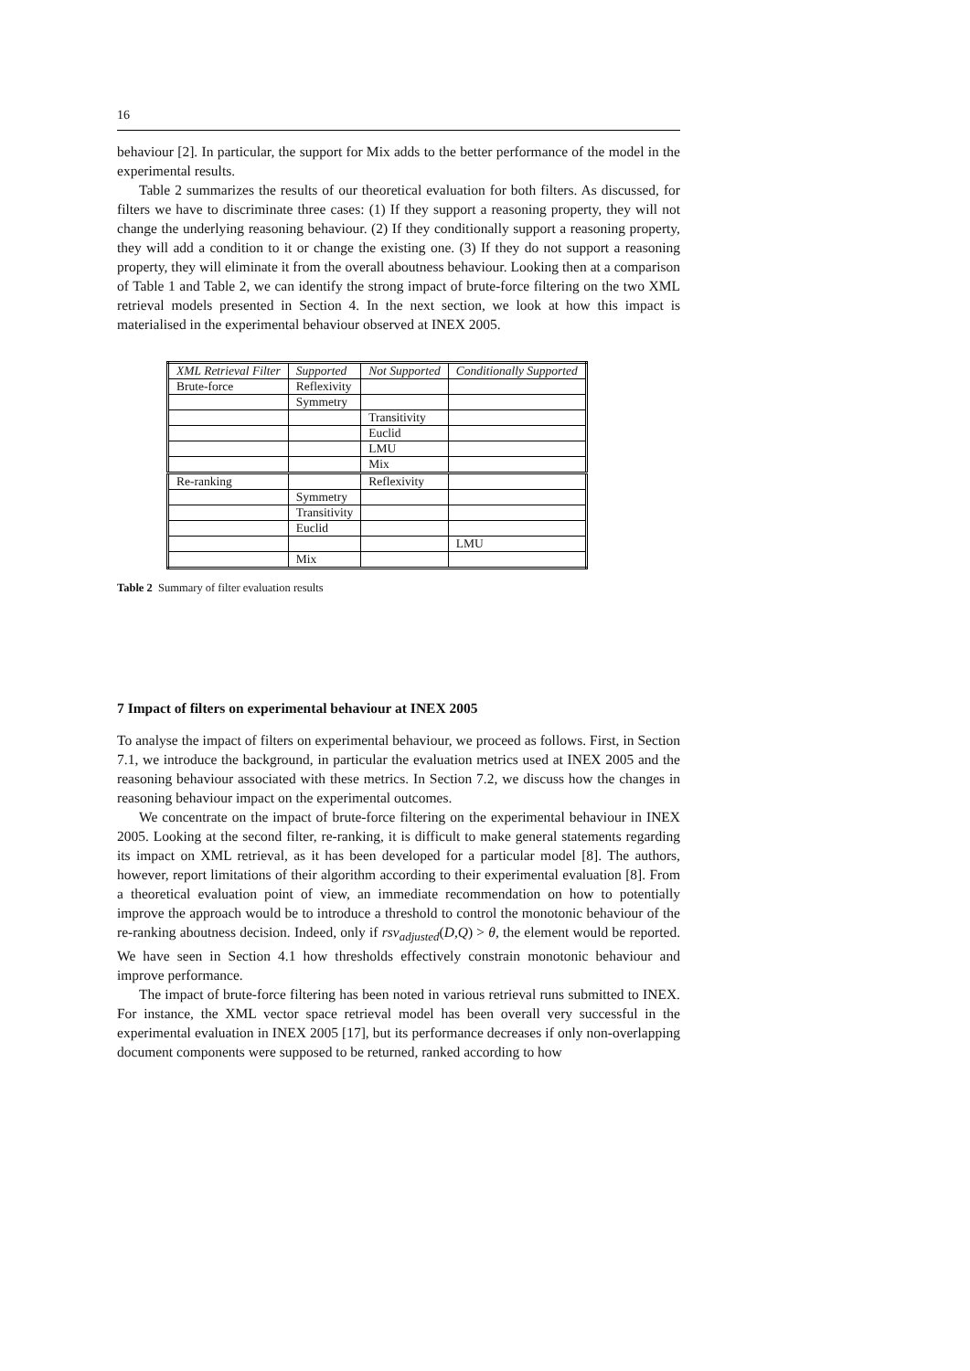16
behaviour [2]. In particular, the support for Mix adds to the better performance of the model in the experimental results.
Table 2 summarizes the results of our theoretical evaluation for both filters. As discussed, for filters we have to discriminate three cases: (1) If they support a reasoning property, they will not change the underlying reasoning behaviour. (2) If they conditionally support a reasoning property, they will add a condition to it or change the existing one. (3) If they do not support a reasoning property, they will eliminate it from the overall aboutness behaviour. Looking then at a comparison of Table 1 and Table 2, we can identify the strong impact of brute-force filtering on the two XML retrieval models presented in Section 4. In the next section, we look at how this impact is materialised in the experimental behaviour observed at INEX 2005.
| XML Retrieval Filter | Supported | Not Supported | Conditionally Supported |
| --- | --- | --- | --- |
| Brute-force | Reflexivity | | |
| | Symmetry | | |
| | | Transitivity | |
| | | Euclid | |
| | | LMU | |
| | | Mix | |
| Re-ranking | | Reflexivity | |
| | Symmetry | | |
| | Transitivity | | |
| | Euclid | | |
| | | | LMU |
| | Mix | | |
Table 2 Summary of filter evaluation results
7 Impact of filters on experimental behaviour at INEX 2005
To analyse the impact of filters on experimental behaviour, we proceed as follows. First, in Section 7.1, we introduce the background, in particular the evaluation metrics used at INEX 2005 and the reasoning behaviour associated with these metrics. In Section 7.2, we discuss how the changes in reasoning behaviour impact on the experimental outcomes.
We concentrate on the impact of brute-force filtering on the experimental behaviour in INEX 2005. Looking at the second filter, re-ranking, it is difficult to make general statements regarding its impact on XML retrieval, as it has been developed for a particular model [8]. The authors, however, report limitations of their algorithm according to their experimental evaluation [8]. From a theoretical evaluation point of view, an immediate recommendation on how to potentially improve the approach would be to introduce a threshold to control the monotonic behaviour of the re-ranking aboutness decision. Indeed, only if rsv<sub>adjusted</sub>(D,Q) > θ, the element would be reported. We have seen in Section 4.1 how thresholds effectively constrain monotonic behaviour and improve performance.
The impact of brute-force filtering has been noted in various retrieval runs submitted to INEX. For instance, the XML vector space retrieval model has been overall very successful in the experimental evaluation in INEX 2005 [17], but its performance decreases if only non-overlapping document components were supposed to be returned, ranked according to how